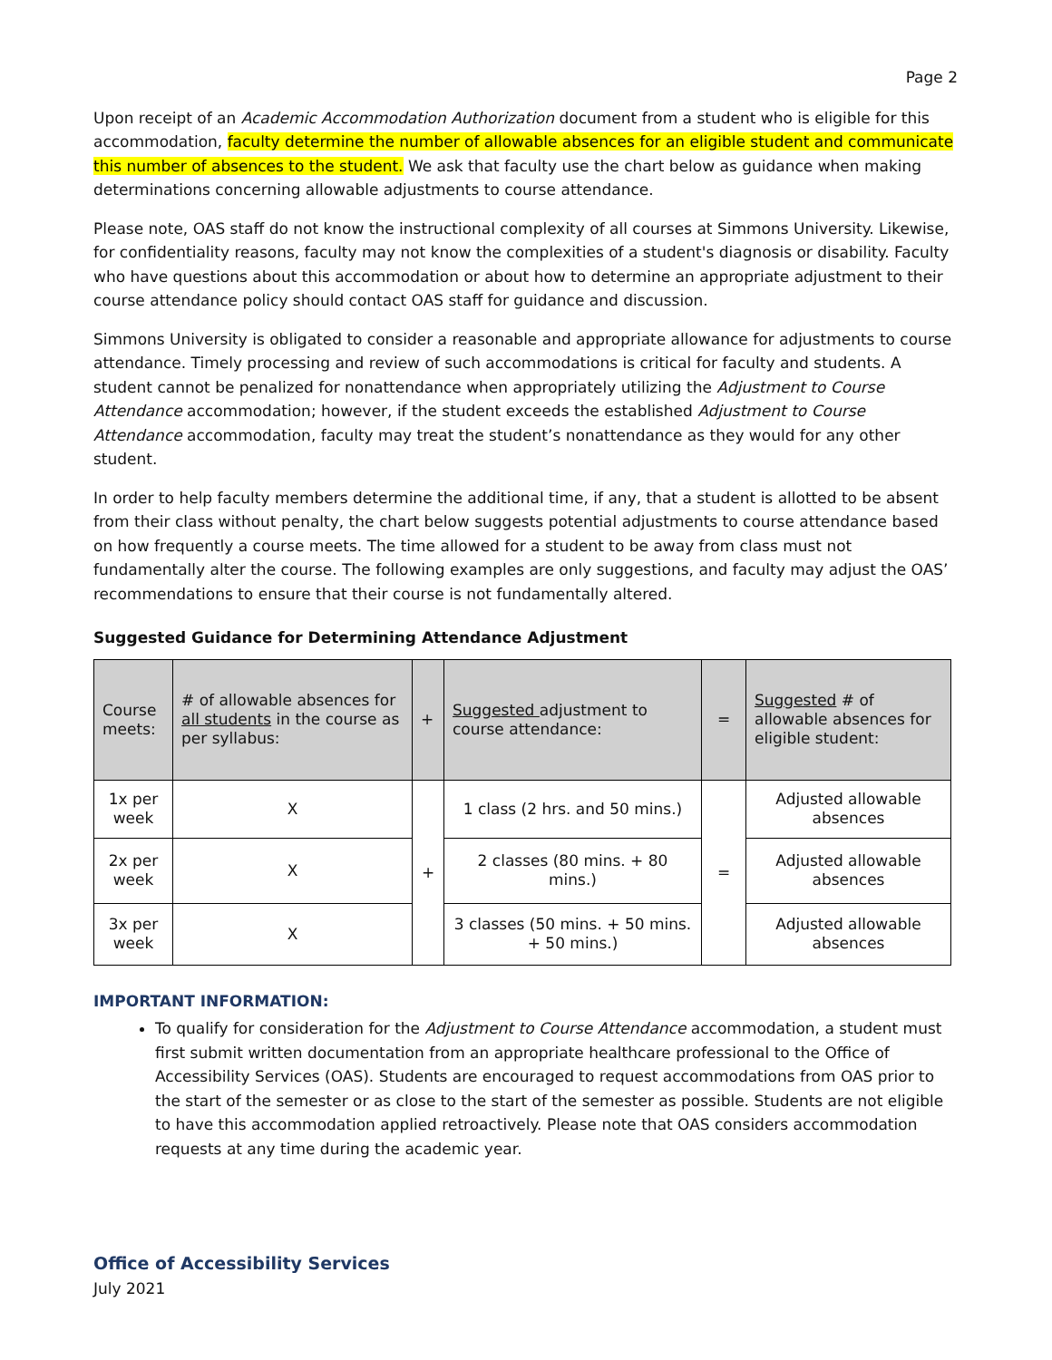Page 2
Upon receipt of an Academic Accommodation Authorization document from a student who is eligible for this accommodation, faculty determine the number of allowable absences for an eligible student and communicate this number of absences to the student. We ask that faculty use the chart below as guidance when making determinations concerning allowable adjustments to course attendance.
Please note, OAS staff do not know the instructional complexity of all courses at Simmons University. Likewise, for confidentiality reasons, faculty may not know the complexities of a student's diagnosis or disability. Faculty who have questions about this accommodation or about how to determine an appropriate adjustment to their course attendance policy should contact OAS staff for guidance and discussion.
Simmons University is obligated to consider a reasonable and appropriate allowance for adjustments to course attendance. Timely processing and review of such accommodations is critical for faculty and students. A student cannot be penalized for nonattendance when appropriately utilizing the Adjustment to Course Attendance accommodation; however, if the student exceeds the established Adjustment to Course Attendance accommodation, faculty may treat the student’s nonattendance as they would for any other student.
In order to help faculty members determine the additional time, if any, that a student is allotted to be absent from their class without penalty, the chart below suggests potential adjustments to course attendance based on how frequently a course meets. The time allowed for a student to be away from class must not fundamentally alter the course. The following examples are only suggestions, and faculty may adjust the OAS’ recommendations to ensure that their course is not fundamentally altered.
Suggested Guidance for Determining Attendance Adjustment
| Course meets: | # of allowable absences for all students in the course as per syllabus: | + | Suggested adjustment to course attendance: | = | Suggested # of allowable absences for eligible student: |
| --- | --- | --- | --- | --- | --- |
| 1x per week | X | + | 1 class (2 hrs. and 50 mins.) | = | Adjusted allowable absences |
| 2x per week | X | | 2 classes (80 mins. + 80 mins.) | | Adjusted allowable absences |
| 3x per week | X | | 3 classes (50 mins. + 50 mins. + 50 mins.) | | Adjusted allowable absences |
IMPORTANT INFORMATION:
To qualify for consideration for the Adjustment to Course Attendance accommodation, a student must first submit written documentation from an appropriate healthcare professional to the Office of Accessibility Services (OAS). Students are encouraged to request accommodations from OAS prior to the start of the semester or as close to the start of the semester as possible. Students are not eligible to have this accommodation applied retroactively. Please note that OAS considers accommodation requests at any time during the academic year.
Office of Accessibility Services
July 2021